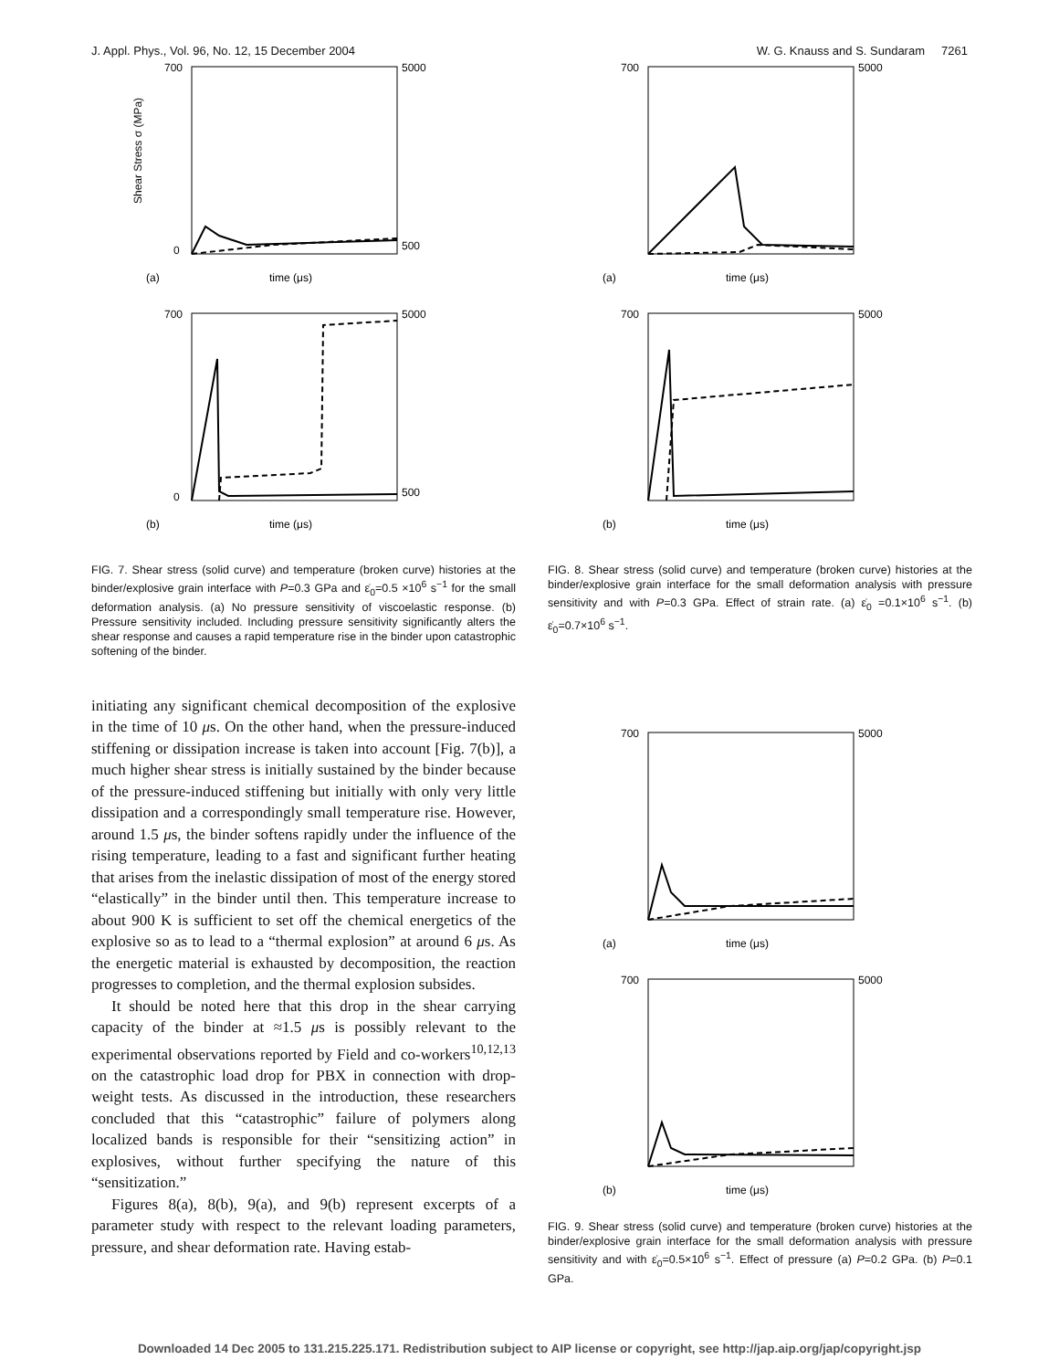J. Appl. Phys., Vol. 96, No. 12, 15 December 2004 W. G. Knauss and S. Sundaram 7261
Shear Stress σ (MPa)
700
0
5000
500
time (μs)
(a)
700
0
5000
500
time (μs)
(b)
FIG. 7. Shear stress (solid curve) and temperature (broken curve) histories at the binder/explosive grain interface with P=0.3 GPa and ε̇<sub>0</sub>=0.5 ×10<sup>6</sup> s<sup>−1</sup> for the small deformation analysis. (a) No pressure sensitivity of viscoelastic response. (b) Pressure sensitivity included. Including pressure sensitivity significantly alters the shear response and causes a rapid temperature rise in the binder upon catastrophic softening of the binder.
initiating any significant chemical decomposition of the explosive in the time of 10 μs. On the other hand, when the pressure-induced stiffening or dissipation increase is taken into account [Fig. 7(b)], a much higher shear stress is initially sustained by the binder because of the pressure-induced stiffening but initially with only very little dissipation and a correspondingly small temperature rise. However, around 1.5 μs, the binder softens rapidly under the influence of the rising temperature, leading to a fast and significant further heating that arises from the inelastic dissipation of most of the energy stored “elastically” in the binder until then. This temperature increase to about 900 K is sufficient to set off the chemical energetics of the explosive so as to lead to a “thermal explosion” at around 6 μs. As the energetic material is exhausted by decomposition, the reaction progresses to completion, and the thermal explosion subsides.
It should be noted here that this drop in the shear carrying capacity of the binder at ≈1.5 μs is possibly relevant to the experimental observations reported by Field and co-workers<sup>10,12,13</sup> on the catastrophic load drop for PBX in connection with drop-weight tests. As discussed in the introduction, these researchers concluded that this “catastrophic” failure of polymers along localized bands is responsible for their “sensitizing action” in explosives, without further specifying the nature of this “sensitization.”
Figures 8(a), 8(b), 9(a), and 9(b) represent excerpts of a parameter study with respect to the relevant loading parameters, pressure, and shear deformation rate. Having estab-
700
5000
time (μs)
(a)
700
5000
time (μs)
(b)
FIG. 8. Shear stress (solid curve) and temperature (broken curve) histories at the binder/explosive grain interface for the small deformation analysis with pressure sensitivity and with P=0.3 GPa. Effect of strain rate. (a) ε̇<sub>0</sub> =0.1×10<sup>6</sup> s<sup>−1</sup>. (b) ε̇<sub>0</sub>=0.7×10<sup>6</sup> s<sup>−1</sup>.
700
5000
time (μs)
(a)
700
5000
time (μs)
(b)
FIG. 9. Shear stress (solid curve) and temperature (broken curve) histories at the binder/explosive grain interface for the small deformation analysis with pressure sensitivity and with ε̇<sub>0</sub>=0.5×10<sup>6</sup> s<sup>−1</sup>. Effect of pressure (a) P=0.2 GPa. (b) P=0.1 GPa.
Downloaded 14 Dec 2005 to 131.215.225.171. Redistribution subject to AIP license or copyright, see http://jap.aip.org/jap/copyright.jsp